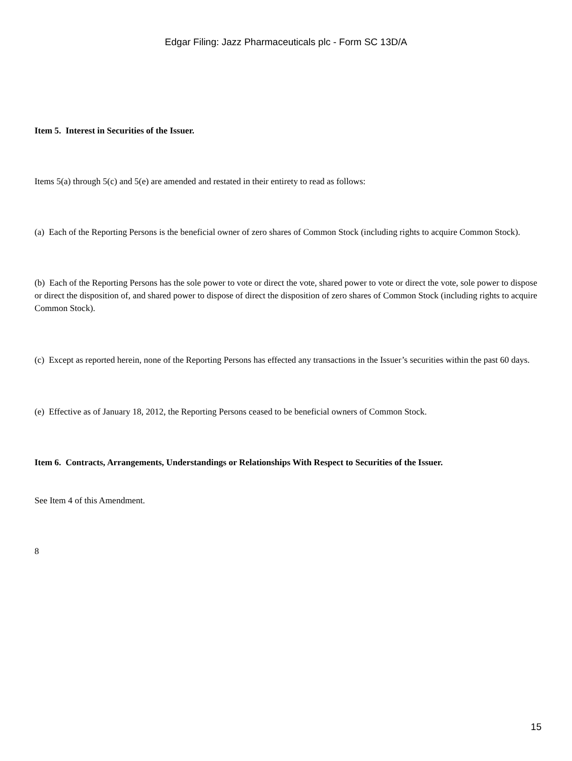Edgar Filing: Jazz Pharmaceuticals plc - Form SC 13D/A
Item 5. Interest in Securities of the Issuer.
Items 5(a) through 5(c) and 5(e) are amended and restated in their entirety to read as follows:
(a) Each of the Reporting Persons is the beneficial owner of zero shares of Common Stock (including rights to acquire Common Stock).
(b) Each of the Reporting Persons has the sole power to vote or direct the vote, shared power to vote or direct the vote, sole power to dispose or direct the disposition of, and shared power to dispose of direct the disposition of zero shares of Common Stock (including rights to acquire Common Stock).
(c) Except as reported herein, none of the Reporting Persons has effected any transactions in the Issuer’s securities within the past 60 days.
(e) Effective as of January 18, 2012, the Reporting Persons ceased to be beneficial owners of Common Stock.
Item 6. Contracts, Arrangements, Understandings or Relationships With Respect to Securities of the Issuer.
See Item 4 of this Amendment.
8
15